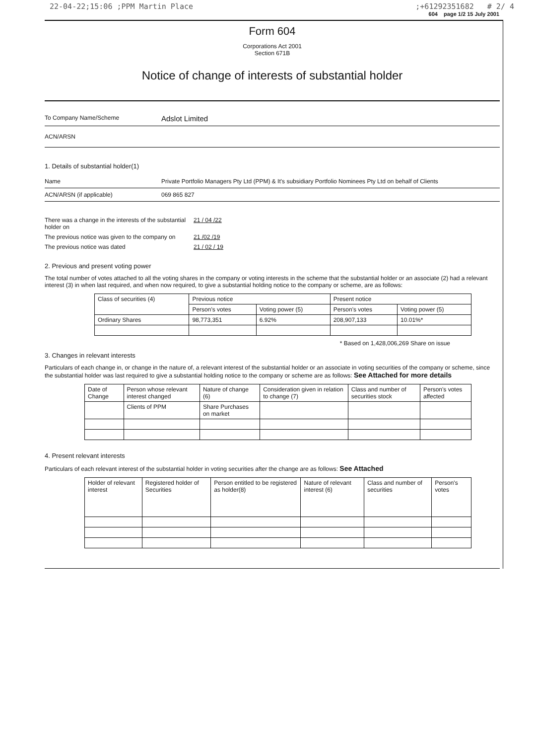22-04-22;15:06 ;PPM Martin Place;+61292351682 # 2/ 4
604 page 1/2 15 July 2001
Form 604
Corporations Act 2001
Section 671B
Notice of change of interests of substantial holder
To Company Name/Scheme Adslot Limited
ACN/ARSN
1. Details of substantial holder(1)
Name Private Portfolio Managers Pty Ltd (PPM) & It's subsidiary Portfolio Nominees Pty Ltd on behalf of Clients
ACN/ARSN (if applicable) 069 865 827
There was a change in the interests of the substantial holder on 21 / 04 /22 The previous notice was given to the company on 21 /02 /19 The previous notice was dated 21 / 02 / 19
2. Previous and present voting power
The total number of votes attached to all the voting shares in the company or voting interests in the scheme that the substantial holder or an associate (2) had a relevant interest (3) in when last required, and when now required, to give a substantial holding notice to the company or scheme, are as follows:
| Class of securities (4) | Previous notice | | Present notice | |
| --- | --- | --- | --- | --- |
| | Person's votes | Voting power (5) | Person's votes | Voting power (5) |
| Ordinary Shares | 98,773,351 | 6.92% | 208,907,133 | 10.01%* |
* Based on 1,428,006,269 Share on issue
3. Changes in relevant interests
Particulars of each change in, or change in the nature of, a relevant interest of the substantial holder or an associate in voting securities of the company or scheme, since the substantial holder was last required to give a substantial holding notice to the company or scheme are as follows: See Attached for more details
| Date of Change | Person whose relevant interest changed | Nature of change (6) | Consideration given in relation to change (7) | Class and number of securities stock | Person's votes affected |
| --- | --- | --- | --- | --- | --- |
| | Clients of PPM | Share Purchases on market | | | |
4. Present relevant interests
Particulars of each relevant interest of the substantial holder in voting securities after the change are as follows: See Attached
| Holder of relevant interest | Registered holder of Securities | Person entitled to be registered as holder(8) | Nature of relevant interest (6) | Class and number of securities | Person's votes |
| --- | --- | --- | --- | --- | --- |